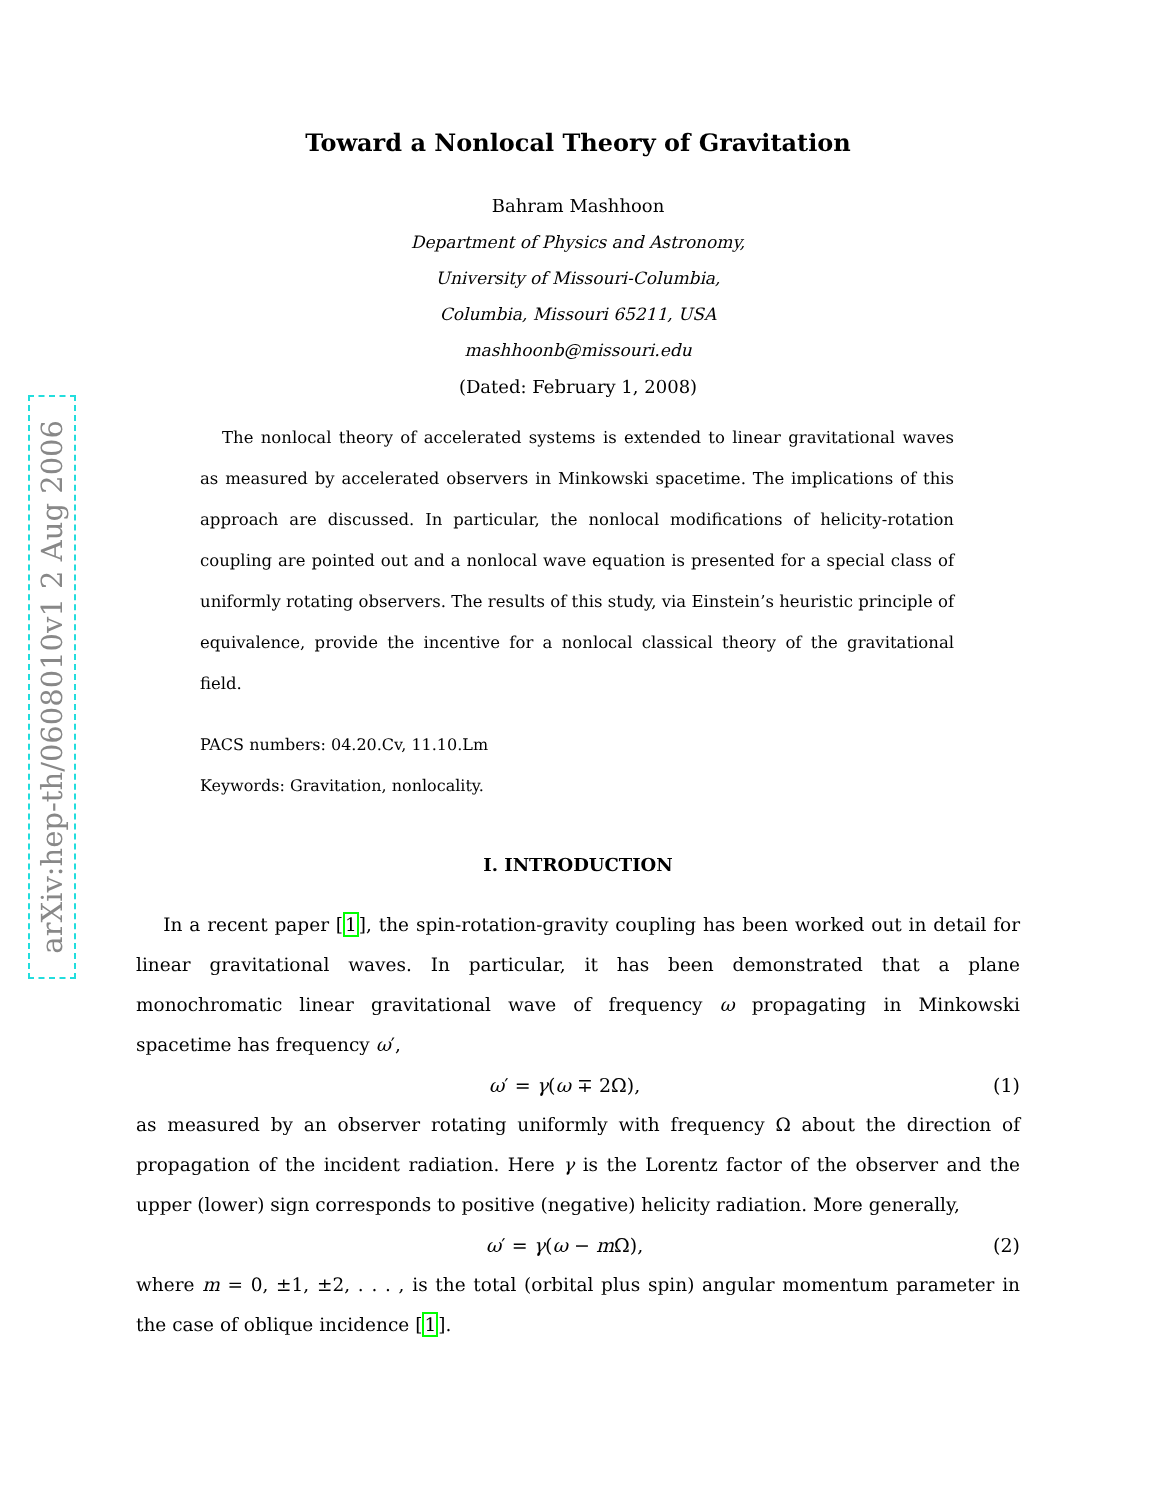arXiv:hep-th/0608010v1 2 Aug 2006
Toward a Nonlocal Theory of Gravitation
Bahram Mashhoon
Department of Physics and Astronomy,
University of Missouri-Columbia,
Columbia, Missouri 65211, USA
mashhoonb@missouri.edu
(Dated: February 1, 2008)
The nonlocal theory of accelerated systems is extended to linear gravitational waves as measured by accelerated observers in Minkowski spacetime. The implications of this approach are discussed. In particular, the nonlocal modifications of helicity-rotation coupling are pointed out and a nonlocal wave equation is presented for a special class of uniformly rotating observers. The results of this study, via Einstein’s heuristic principle of equivalence, provide the incentive for a nonlocal classical theory of the gravitational field.
PACS numbers: 04.20.Cv, 11.10.Lm
Keywords: Gravitation, nonlocality.
I. INTRODUCTION
In a recent paper [1], the spin-rotation-gravity coupling has been worked out in detail for linear gravitational waves. In particular, it has been demonstrated that a plane monochromatic linear gravitational wave of frequency ω propagating in Minkowski spacetime has frequency ω′,
ω′ = γ(ω ∓ 2Ω), (1)
as measured by an observer rotating uniformly with frequency Ω about the direction of propagation of the incident radiation. Here γ is the Lorentz factor of the observer and the upper (lower) sign corresponds to positive (negative) helicity radiation. More generally,
ω′ = γ(ω − m Ω), (2)
where m = 0, ±1, ±2, . . . , is the total (orbital plus spin) angular momentum parameter in the case of oblique incidence [1].